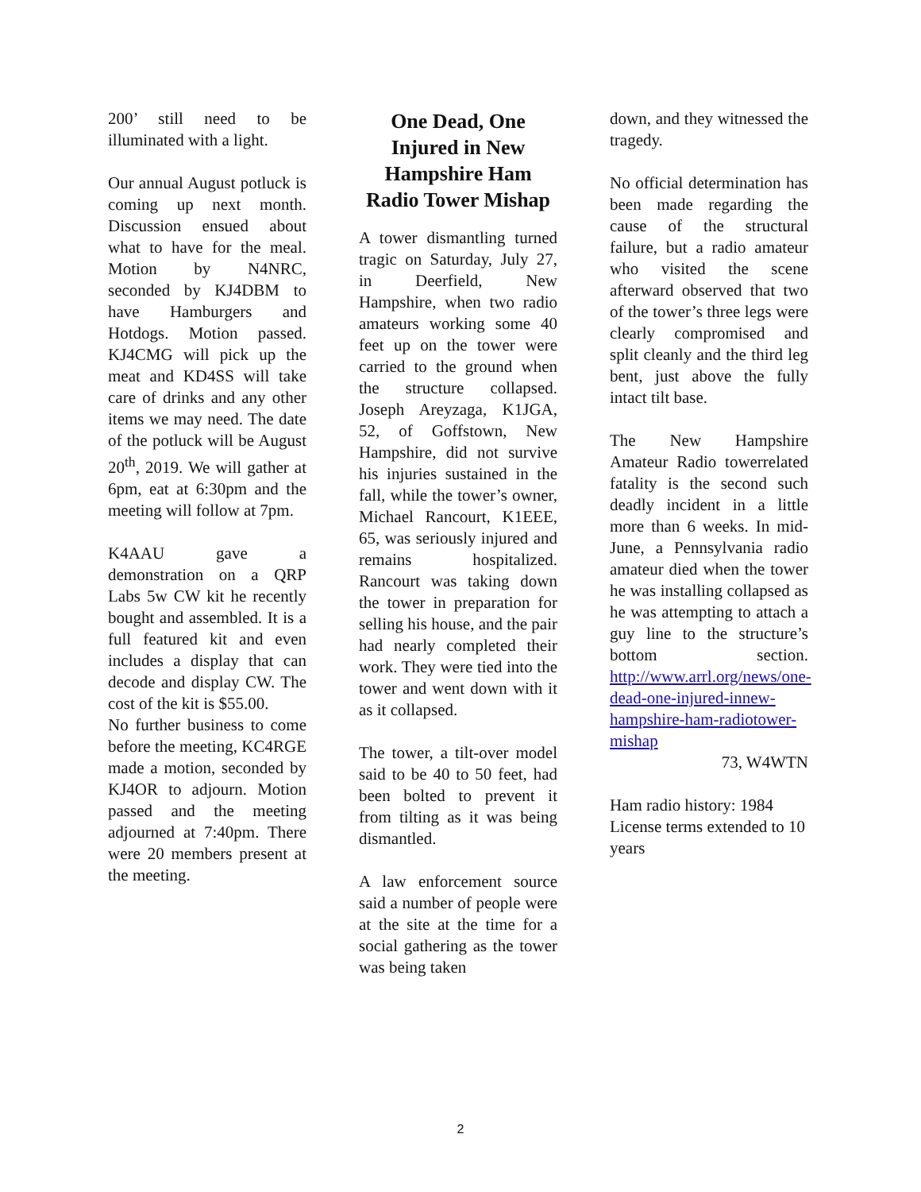200’ still need to be illuminated with a light.
Our annual August potluck is coming up next month. Discussion ensued about what to have for the meal. Motion by N4NRC, seconded by KJ4DBM to have Hamburgers and Hotdogs. Motion passed. KJ4CMG will pick up the meat and KD4SS will take care of drinks and any other items we may need. The date of the potluck will be August 20<sup>th</sup>, 2019. We will gather at 6pm, eat at 6:30pm and the meeting will follow at 7pm.
K4AAU gave a demonstration on a QRP Labs 5w CW kit he recently bought and assembled. It is a full featured kit and even includes a display that can decode and display CW. The cost of the kit is $55.00.
No further business to come before the meeting, KC4RGE made a motion, seconded by KJ4OR to adjourn. Motion passed and the meeting adjourned at 7:40pm. There were 20 members present at the meeting.
One Dead, One Injured in New Hampshire Ham Radio Tower Mishap
A tower dismantling turned tragic on Saturday, July 27, in Deerfield, New Hampshire, when two radio amateurs working some 40 feet up on the tower were carried to the ground when the structure collapsed. Joseph Areyzaga, K1JGA, 52, of Goffstown, New Hampshire, did not survive his injuries sustained in the fall, while the tower’s owner, Michael Rancourt, K1EEE, 65, was seriously injured and remains hospitalized. Rancourt was taking down the tower in preparation for selling his house, and the pair had nearly completed their work. They were tied into the tower and went down with it as it collapsed.
The tower, a tilt-over model said to be 40 to 50 feet, had been bolted to prevent it from tilting as it was being dismantled.
A law enforcement source said a number of people were at the site at the time for a social gathering as the tower was being taken
down, and they witnessed the tragedy.
No official determination has been made regarding the cause of the structural failure, but a radio amateur who visited the scene afterward observed that two of the tower’s three legs were clearly compromised and split cleanly and the third leg bent, just above the fully intact tilt base.
The New Hampshire Amateur Radio towerrelated fatality is the second such deadly incident in a little more than 6 weeks. In mid-June, a Pennsylvania radio amateur died when the tower he was installing collapsed as he was attempting to attach a guy line to the structure’s bottom section. http://www.arrl.org/news/one-dead-one-injured-innew-hampshire-ham-radiotower-mishap
73, W4WTN
Ham radio history: 1984 License terms extended to 10 years
2